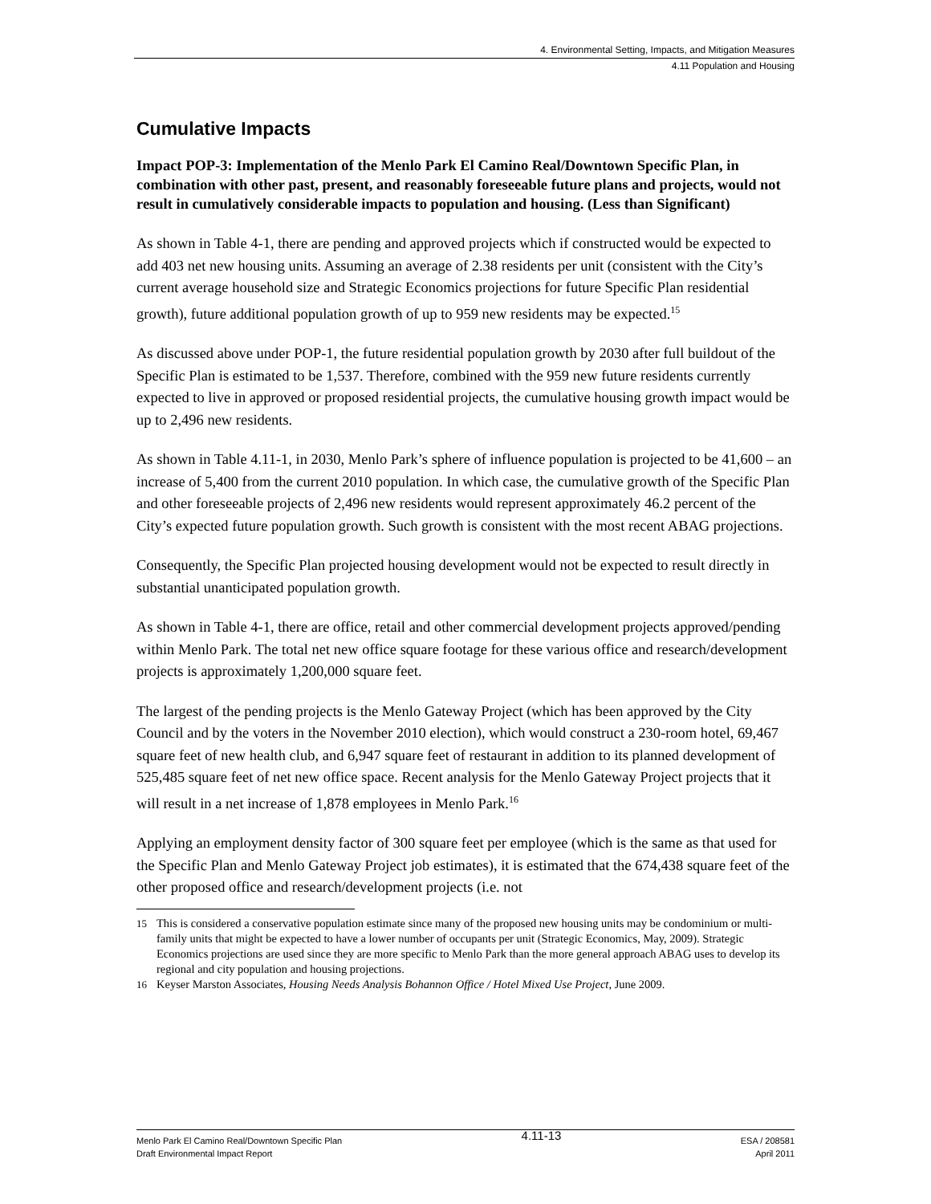4. Environmental Setting, Impacts, and Mitigation Measures
4.11 Population and Housing
Cumulative Impacts
Impact POP-3: Implementation of the Menlo Park El Camino Real/Downtown Specific Plan, in combination with other past, present, and reasonably foreseeable future plans and projects, would not result in cumulatively considerable impacts to population and housing. (Less than Significant)
As shown in Table 4-1, there are pending and approved projects which if constructed would be expected to add 403 net new housing units. Assuming an average of 2.38 residents per unit (consistent with the City’s current average household size and Strategic Economics projections for future Specific Plan residential growth), future additional population growth of up to 959 new residents may be expected.<sup>15</sup>
As discussed above under POP-1, the future residential population growth by 2030 after full buildout of the Specific Plan is estimated to be 1,537. Therefore, combined with the 959 new future residents currently expected to live in approved or proposed residential projects, the cumulative housing growth impact would be up to 2,496 new residents.
As shown in Table 4.11-1, in 2030, Menlo Park’s sphere of influence population is projected to be 41,600 – an increase of 5,400 from the current 2010 population. In which case, the cumulative growth of the Specific Plan and other foreseeable projects of 2,496 new residents would represent approximately 46.2 percent of the City’s expected future population growth. Such growth is consistent with the most recent ABAG projections.
Consequently, the Specific Plan projected housing development would not be expected to result directly in substantial unanticipated population growth.
As shown in Table 4-1, there are office, retail and other commercial development projects approved/pending within Menlo Park. The total net new office square footage for these various office and research/development projects is approximately 1,200,000 square feet.
The largest of the pending projects is the Menlo Gateway Project (which has been approved by the City Council and by the voters in the November 2010 election), which would construct a 230-room hotel, 69,467 square feet of new health club, and 6,947 square feet of restaurant in addition to its planned development of 525,485 square feet of net new office space. Recent analysis for the Menlo Gateway Project projects that it will result in a net increase of 1,878 employees in Menlo Park.<sup>16</sup>
Applying an employment density factor of 300 square feet per employee (which is the same as that used for the Specific Plan and Menlo Gateway Project job estimates), it is estimated that the 674,438 square feet of the other proposed office and research/development projects (i.e. not
15 This is considered a conservative population estimate since many of the proposed new housing units may be condominium or multi-family units that might be expected to have a lower number of occupants per unit (Strategic Economics, May, 2009). Strategic Economics projections are used since they are more specific to Menlo Park than the more general approach ABAG uses to develop its regional and city population and housing projections.
16 Keyser Marston Associates, Housing Needs Analysis Bohannon Office / Hotel Mixed Use Project, June 2009.
Menlo Park El Camino Real/Downtown Specific Plan
Draft Environmental Impact Report
4.11-13
ESA / 208581
April 2011